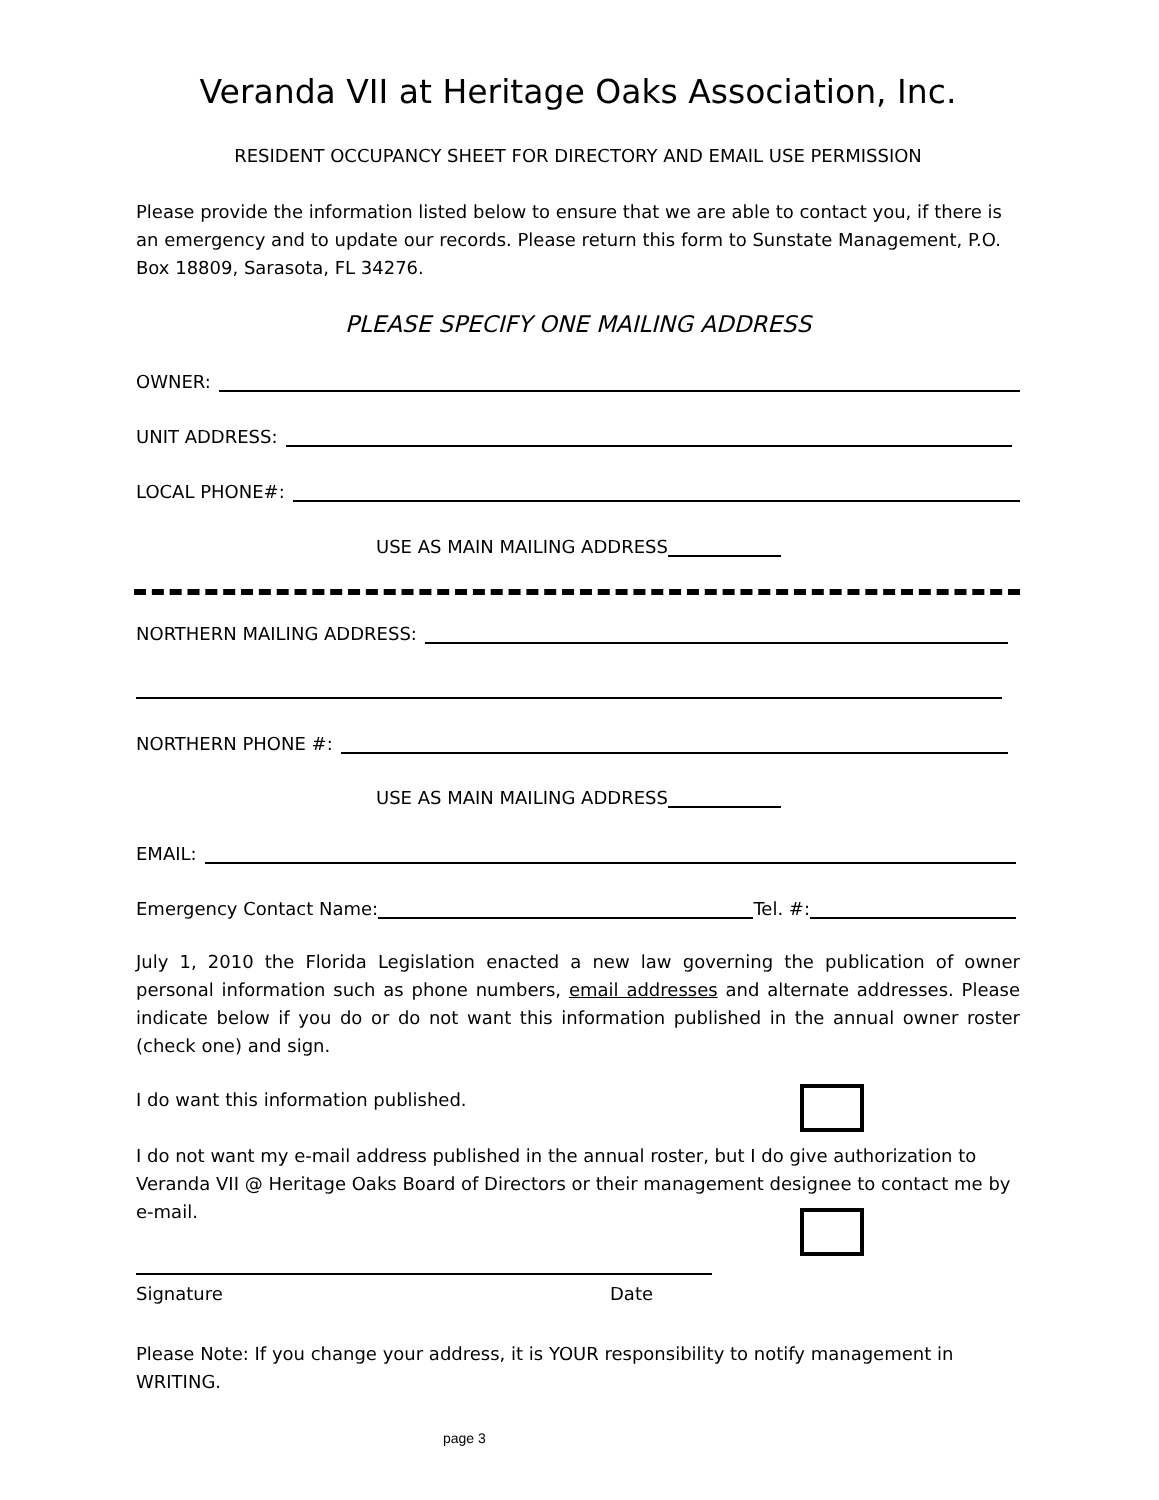Veranda VII at Heritage Oaks Association, Inc.
RESIDENT OCCUPANCY SHEET FOR DIRECTORY AND EMAIL USE PERMISSION
Please provide the information listed below to ensure that we are able to contact you, if there is an emergency and to update our records. Please return this form to Sunstate Management, P.O. Box 18809, Sarasota, FL 34276.
PLEASE SPECIFY ONE MAILING ADDRESS
OWNER:
UNIT ADDRESS:
LOCAL PHONE#:
USE AS MAIN MAILING ADDRESS
NORTHERN MAILING ADDRESS:
NORTHERN PHONE #:
USE AS MAIN MAILING ADDRESS
EMAIL:
Emergency Contact Name: Tel. #:
July 1, 2010 the Florida Legislation enacted a new law governing the publication of owner personal information such as phone numbers, email addresses and alternate addresses. Please indicate below if you do or do not want this information published in the annual owner roster (check one) and sign.
I do want this information published.
I do not want my e-mail address published in the annual roster, but I do give authorization to Veranda VII @ Heritage Oaks Board of Directors or their management designee to contact me by e-mail.
Signature Date
Please Note: If you change your address, it is YOUR responsibility to notify management in WRITING.
page 3